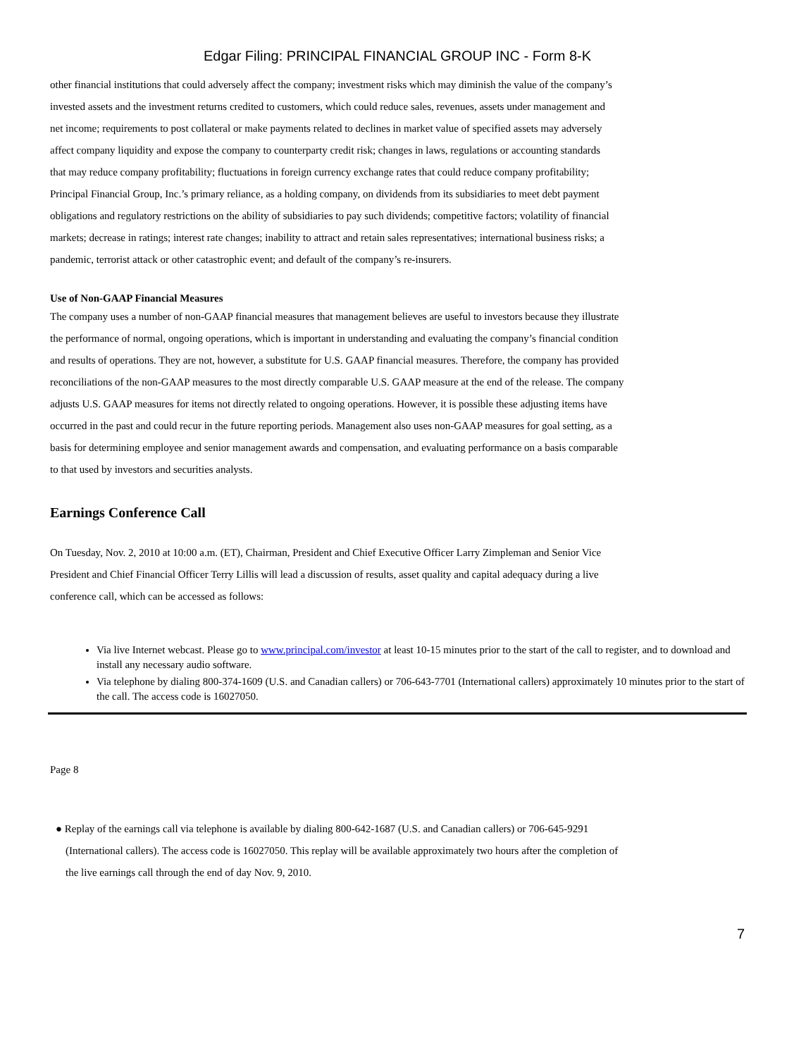Edgar Filing: PRINCIPAL FINANCIAL GROUP INC - Form 8-K
other financial institutions that could adversely affect the company; investment risks which may diminish the value of the company’s invested assets and the investment returns credited to customers, which could reduce sales, revenues, assets under management and net income; requirements to post collateral or make payments related to declines in market value of specified assets may adversely affect company liquidity and expose the company to counterparty credit risk; changes in laws, regulations or accounting standards that may reduce company profitability; fluctuations in foreign currency exchange rates that could reduce company profitability; Principal Financial Group, Inc.’s primary reliance, as a holding company, on dividends from its subsidiaries to meet debt payment obligations and regulatory restrictions on the ability of subsidiaries to pay such dividends; competitive factors; volatility of financial markets; decrease in ratings; interest rate changes; inability to attract and retain sales representatives; international business risks; a pandemic, terrorist attack or other catastrophic event; and default of the company’s re-insurers.
Use of Non-GAAP Financial Measures
The company uses a number of non-GAAP financial measures that management believes are useful to investors because they illustrate the performance of normal, ongoing operations, which is important in understanding and evaluating the company’s financial condition and results of operations. They are not, however, a substitute for U.S. GAAP financial measures. Therefore, the company has provided reconciliations of the non-GAAP measures to the most directly comparable U.S. GAAP measure at the end of the release. The company adjusts U.S. GAAP measures for items not directly related to ongoing operations. However, it is possible these adjusting items have occurred in the past and could recur in the future reporting periods. Management also uses non-GAAP measures for goal setting, as a basis for determining employee and senior management awards and compensation, and evaluating performance on a basis comparable to that used by investors and securities analysts.
Earnings Conference Call
On Tuesday, Nov. 2, 2010 at 10:00 a.m. (ET), Chairman, President and Chief Executive Officer Larry Zimpleman and Senior Vice President and Chief Financial Officer Terry Lillis will lead a discussion of results, asset quality and capital adequacy during a live conference call, which can be accessed as follows:
Via live Internet webcast. Please go to www.principal.com/investor at least 10-15 minutes prior to the start of the call to register, and to download and install any necessary audio software.
Via telephone by dialing 800-374-1609 (U.S. and Canadian callers) or 706-643-7701 (International callers) approximately 10 minutes prior to the start of the call. The access code is 16027050.
Page 8
● Replay of the earnings call via telephone is available by dialing 800-642-1687 (U.S. and Canadian callers) or 706-645-9291 (International callers). The access code is 16027050. This replay will be available approximately two hours after the completion of the live earnings call through the end of day Nov. 9, 2010.
7